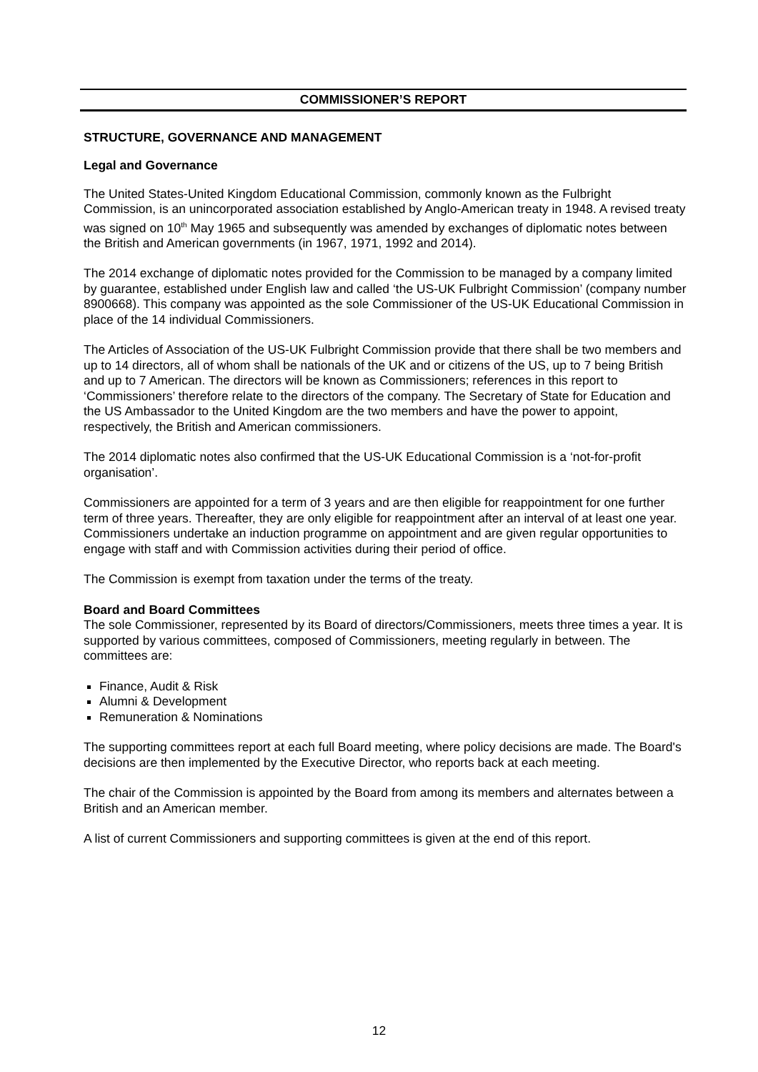COMMISSIONER’S REPORT
STRUCTURE, GOVERNANCE AND MANAGEMENT
Legal and Governance
The United States-United Kingdom Educational Commission, commonly known as the Fulbright Commission, is an unincorporated association established by Anglo-American treaty in 1948. A revised treaty was signed on 10<sup>th</sup> May 1965 and subsequently was amended by exchanges of diplomatic notes between the British and American governments (in 1967, 1971, 1992 and 2014).
The 2014 exchange of diplomatic notes provided for the Commission to be managed by a company limited by guarantee, established under English law and called ‘the US-UK Fulbright Commission’ (company number 8900668). This company was appointed as the sole Commissioner of the US-UK Educational Commission in place of the 14 individual Commissioners.
The Articles of Association of the US-UK Fulbright Commission provide that there shall be two members and up to 14 directors, all of whom shall be nationals of the UK and or citizens of the US, up to 7 being British and up to 7 American. The directors will be known as Commissioners; references in this report to ‘Commissioners’ therefore relate to the directors of the company. The Secretary of State for Education and the US Ambassador to the United Kingdom are the two members and have the power to appoint, respectively, the British and American commissioners.
The 2014 diplomatic notes also confirmed that the US-UK Educational Commission is a ‘not-for-profit organisation’.
Commissioners are appointed for a term of 3 years and are then eligible for reappointment for one further term of three years. Thereafter, they are only eligible for reappointment after an interval of at least one year. Commissioners undertake an induction programme on appointment and are given regular opportunities to engage with staff and with Commission activities during their period of office.
The Commission is exempt from taxation under the terms of the treaty.
Board and Board Committees
The sole Commissioner, represented by its Board of directors/Commissioners, meets three times a year. It is supported by various committees, composed of Commissioners, meeting regularly in between. The committees are:
Finance, Audit & Risk
Alumni & Development
Remuneration & Nominations
The supporting committees report at each full Board meeting, where policy decisions are made. The Board's decisions are then implemented by the Executive Director, who reports back at each meeting.
The chair of the Commission is appointed by the Board from among its members and alternates between a British and an American member.
A list of current Commissioners and supporting committees is given at the end of this report.
12